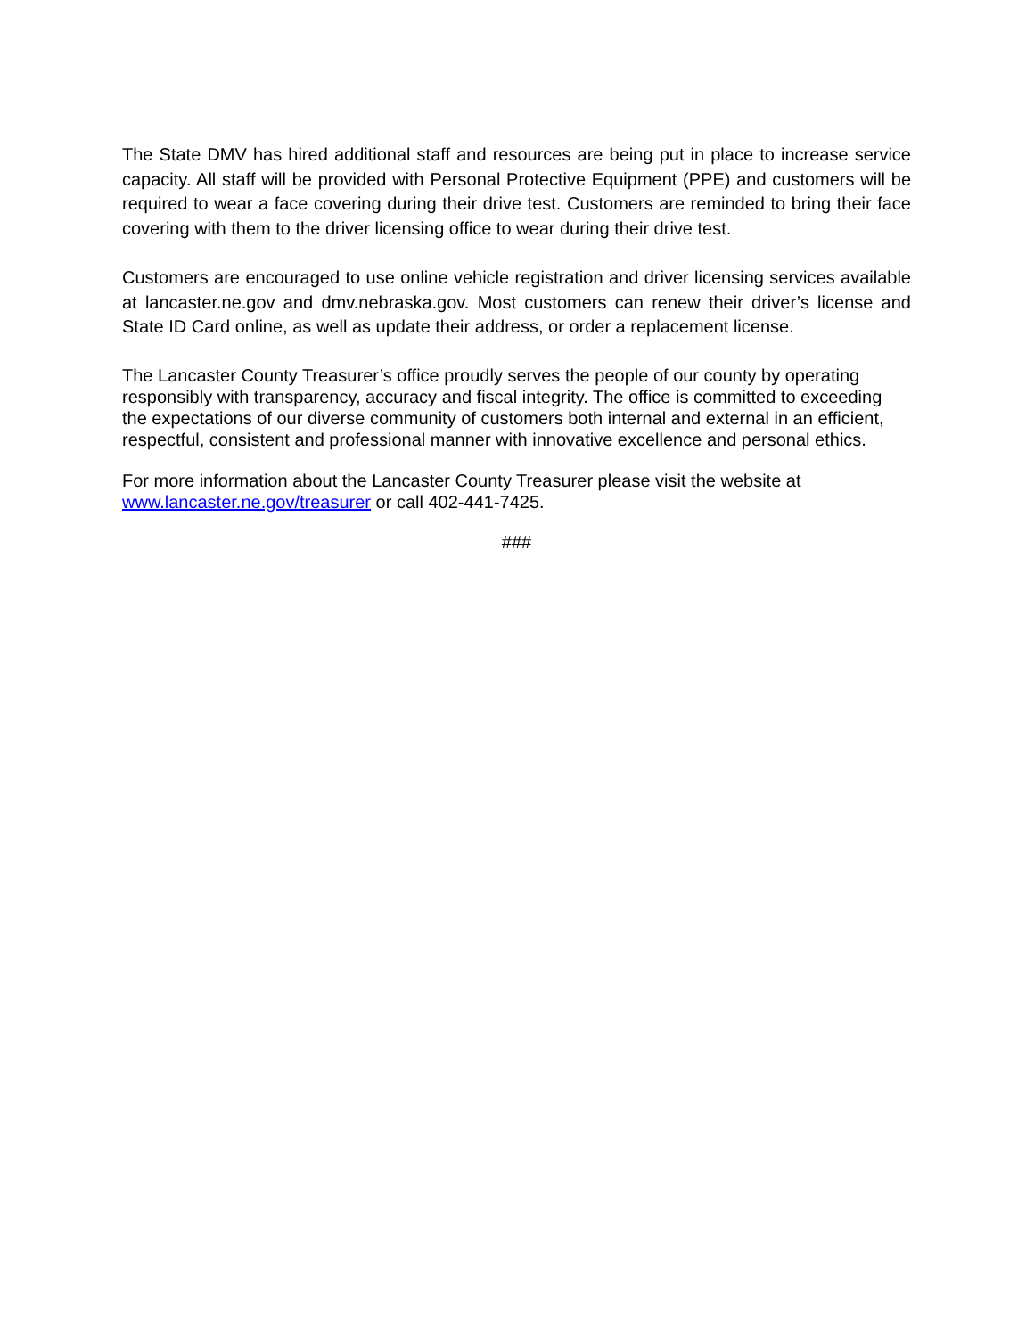The State DMV has hired additional staff and resources are being put in place to increase service capacity. All staff will be provided with Personal Protective Equipment (PPE) and customers will be required to wear a face covering during their drive test. Customers are reminded to bring their face covering with them to the driver licensing office to wear during their drive test.
Customers are encouraged to use online vehicle registration and driver licensing services available at lancaster.ne.gov and dmv.nebraska.gov. Most customers can renew their driver’s license and State ID Card online, as well as update their address, or order a replacement license.
The Lancaster County Treasurer’s office proudly serves the people of our county by operating responsibly with transparency, accuracy and fiscal integrity. The office is committed to exceeding the expectations of our diverse community of customers both internal and external in an efficient, respectful, consistent and professional manner with innovative excellence and personal ethics.
For more information about the Lancaster County Treasurer please visit the website at www.lancaster.ne.gov/treasurer or call 402-441-7425.
###